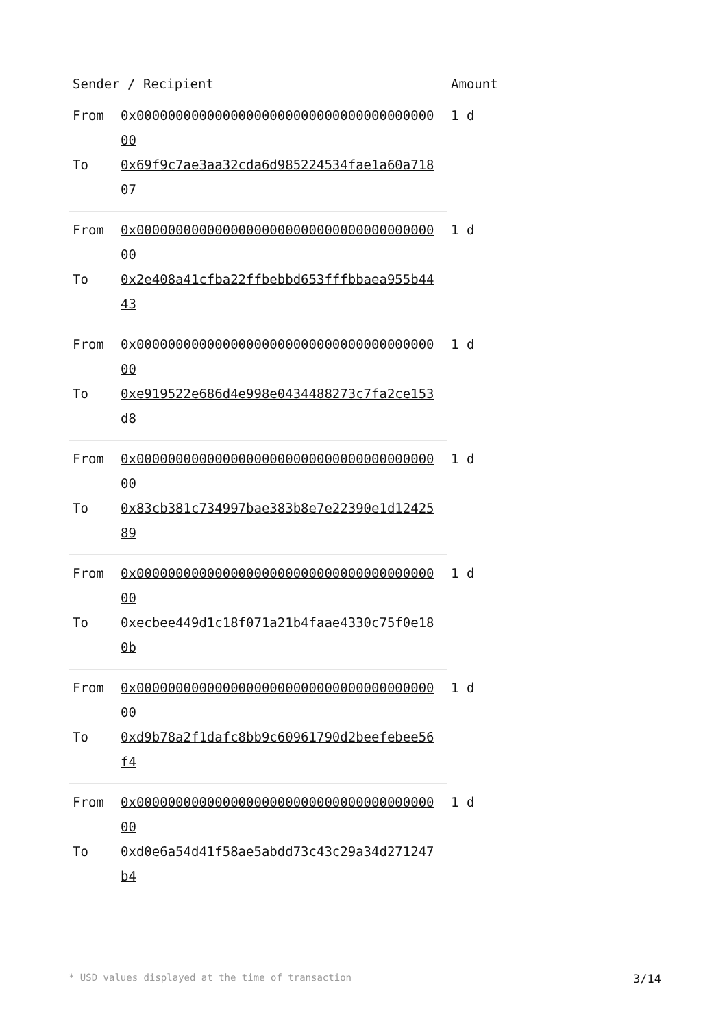| Sender / Recipient | | Amount |
| --- | --- | --- |
| From | 0x0000000000000000000000000000000000000000 | 1 d |
| To | 0x69f9c7ae3aa32cda6d985224534fae1a60a71807 | |
| From | 0x0000000000000000000000000000000000000000 | 1 d |
| To | 0x2e408a41cfba22ffbebbd653fffbbaea955b4443 | |
| From | 0x0000000000000000000000000000000000000000 | 1 d |
| To | 0xe919522e686d4e998e0434488273c7fa2ce153d8 | |
| From | 0x0000000000000000000000000000000000000000 | 1 d |
| To | 0x83cb381c734997bae383b8e7e22390e1d1242589 | |
| From | 0x0000000000000000000000000000000000000000 | 1 d |
| To | 0xecbee449d1c18f071a21b4faae4330c75f0e180b | |
| From | 0x0000000000000000000000000000000000000000 | 1 d |
| To | 0xd9b78a2f1dafc8bb9c60961790d2beefebee56f4 | |
| From | 0x0000000000000000000000000000000000000000 | 1 d |
| To | 0xd0e6a54d41f58ae5abdd73c43c29a34d271247b4 | |
* USD values displayed at the time of transaction 3/14